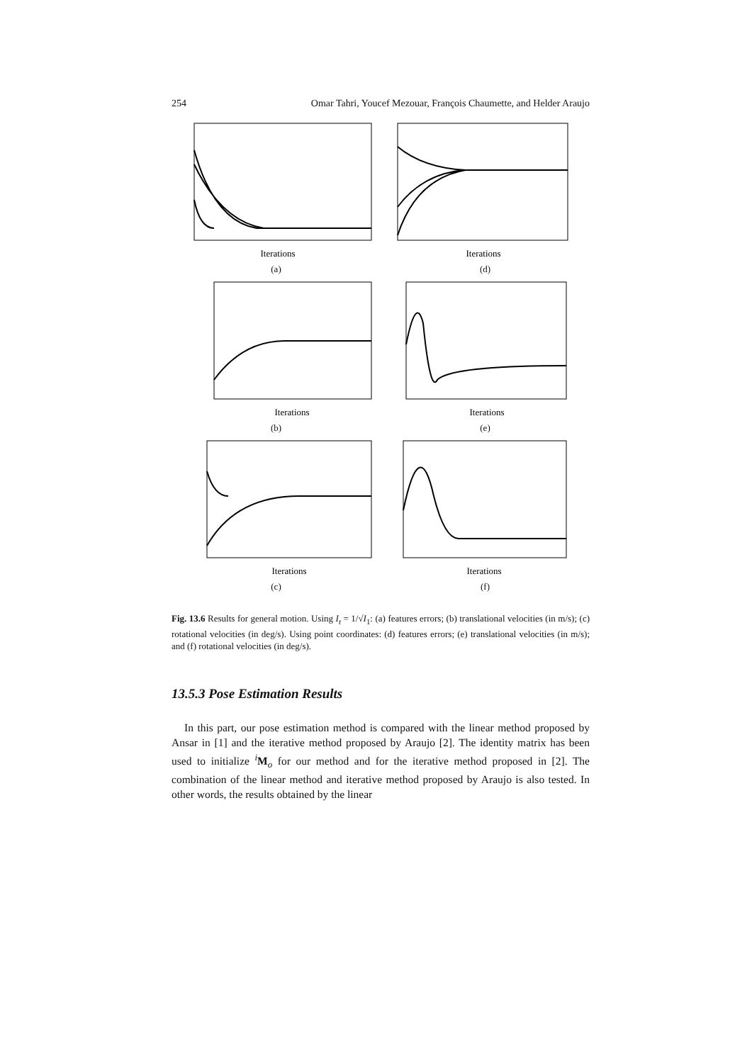254 Omar Tahri, Youcef Mezouar, François Chaumette, and Helder Araujo
Iterations
(a)
Iterations
(d)
Iterations
(b)
Iterations
(e)
Iterations
(c)
Iterations
(f)
Fig. 13.6 Results for general motion. Using I<sub>t</sub> = 1/√I<sub>1</sub>: (a) features errors; (b) translational velocities (in m/s); (c) rotational velocities (in deg/s). Using point coordinates: (d) features errors; (e) translational velocities (in m/s); and (f) rotational velocities (in deg/s).
13.5.3 Pose Estimation Results
In this part, our pose estimation method is compared with the linear method proposed by Ansar in [1] and the iterative method proposed by Araujo [2]. The identity matrix has been used to initialize <sup>i</sup>M<sub>o</sub> for our method and for the iterative method proposed in [2]. The combination of the linear method and iterative method proposed by Araujo is also tested. In other words, the results obtained by the linear